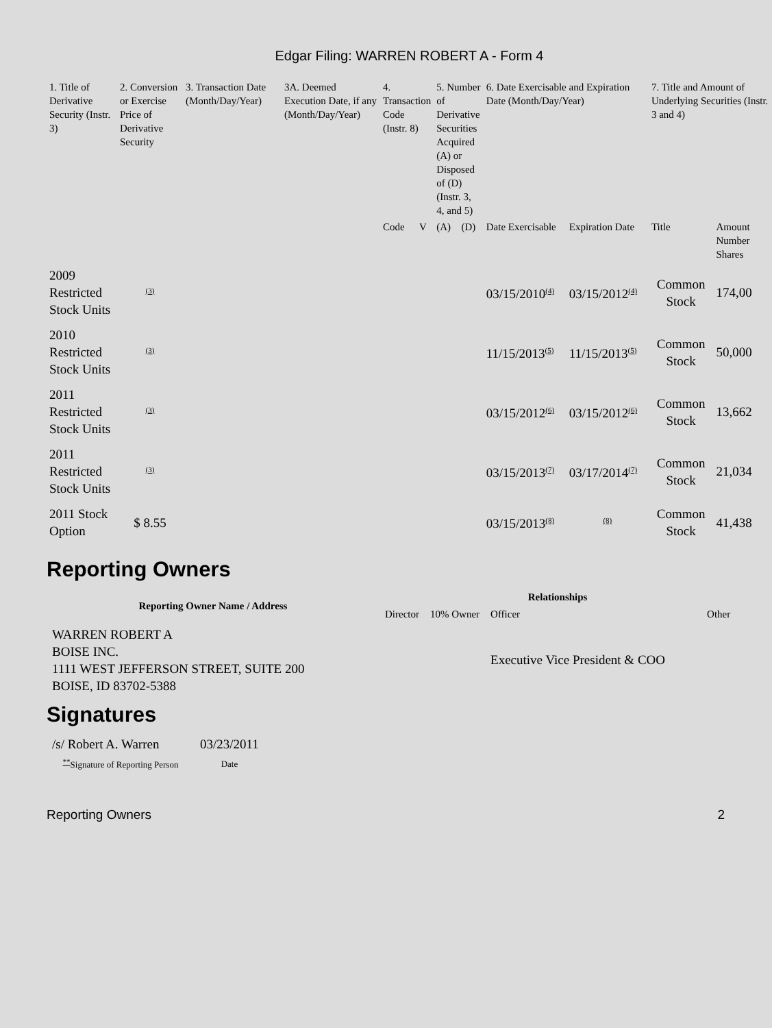Edgar Filing: WARREN ROBERT A - Form 4
| 1. Title of Derivative Security (Instr. 3) | 2. Conversion or Exercise Price of Derivative Security | 3. Transaction Date (Month/Day/Year) | 3A. Deemed Execution Date, if any (Month/Day/Year) | 4. Transaction Code (Instr. 8) | | 5. Number of Derivative Securities Acquired (A) or Disposed of (D) (Instr. 3, 4, and 5) | | 6. Date Exercisable and Expiration Date (Month/Day/Year) | | 7. Title and Amount of Underlying Securities (Instr. 3 and 4) | |
| --- | --- | --- | --- | --- | --- | --- | --- | --- | --- | --- | --- |
| | | | | Code | V | (A) | (D) | Date Exercisable | Expiration Date | Title | Amount Number Shares |
| 2009 Restricted Stock Units | <sup>(3)</sup> | | | | | | | 03/15/2010<sup>(4)</sup> | 03/15/2012<sup>(4)</sup> | Common Stock | 174,00 |
| 2010 Restricted Stock Units | <sup>(3)</sup> | | | | | | | 11/15/2013<sup>(5)</sup> | 11/15/2013<sup>(5)</sup> | Common Stock | 50,000 |
| 2011 Restricted Stock Units | <sup>(3)</sup> | | | | | | | 03/15/2012<sup>(6)</sup> | 03/15/2012<sup>(6)</sup> | Common Stock | 13,662 |
| 2011 Restricted Stock Units | <sup>(3)</sup> | | | | | | | 03/15/2013<sup>(7)</sup> | 03/17/2014<sup>(7)</sup> | Common Stock | 21,034 |
| 2011 Stock Option | $ 8.55 | | | | | | | 03/15/2013<sup>(8)</sup> | <sup>(8)</sup> | Common Stock | 41,438 |
Reporting Owners
| Reporting Owner Name / Address | Relationships | | | |
| --- | --- | --- | --- | --- |
| | Director | 10% Owner | Officer | Other |
| WARREN ROBERT A BOISE INC. 1111 WEST JEFFERSON STREET, SUITE 200 BOISE, ID 83702-5388 | | | Executive Vice President & COO | |
Signatures
| /s/ Robert A. Warren | 03/23/2011 |
| <sup>**</sup> Signature of Reporting Person | Date |
Reporting Owners 2